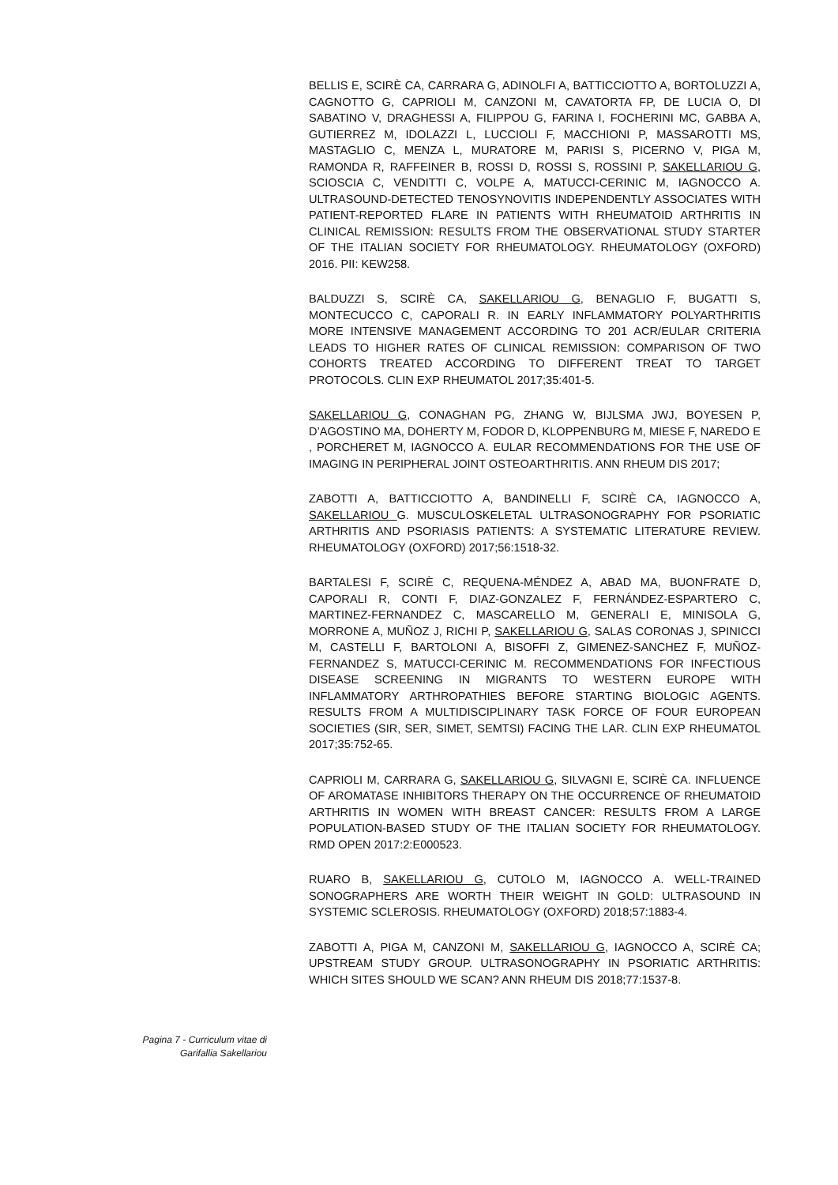BELLIS E, SCIRÈ CA, CARRARA G, ADINOLFI A, BATTICCIOTTO A, BORTOLUZZI A, CAGNOTTO G, CAPRIOLI M, CANZONI M, CAVATORTA FP, DE LUCIA O, DI SABATINO V, DRAGHESSI A, FILIPPOU G, FARINA I, FOCHERINI MC, GABBA A, GUTIERREZ M, IDOLAZZI L, LUCCIOLI F, MACCHIONI P, MASSAROTTI MS, MASTAGLIO C, MENZA L, MURATORE M, PARISI S, PICERNO V, PIGA M, RAMONDA R, RAFFEINER B, ROSSI D, ROSSI S, ROSSINI P, SAKELLARIOU G, SCIOSCIA C, VENDITTI C, VOLPE A, MATUCCI-CERINIC M, IAGNOCCO A. ULTRASOUND-DETECTED TENOSYNOVITIS INDEPENDENTLY ASSOCIATES WITH PATIENT-REPORTED FLARE IN PATIENTS WITH RHEUMATOID ARTHRITIS IN CLINICAL REMISSION: RESULTS FROM THE OBSERVATIONAL STUDY STARTER OF THE ITALIAN SOCIETY FOR RHEUMATOLOGY. RHEUMATOLOGY (OXFORD) 2016. PII: KEW258.
BALDUZZI S, SCIRÈ CA, SAKELLARIOU G, BENAGLIO F, BUGATTI S, MONTECUCCO C, CAPORALI R. IN EARLY INFLAMMATORY POLYARTHRITIS MORE INTENSIVE MANAGEMENT ACCORDING TO 201 ACR/EULAR CRITERIA LEADS TO HIGHER RATES OF CLINICAL REMISSION: COMPARISON OF TWO COHORTS TREATED ACCORDING TO DIFFERENT TREAT TO TARGET PROTOCOLS. CLIN EXP RHEUMATOL 2017;35:401-5.
SAKELLARIOU G, CONAGHAN PG, ZHANG W, BIJLSMA JWJ, BOYESEN P, D’AGOSTINO MA, DOHERTY M, FODOR D, KLOPPENBURG M, MIESE F, NAREDO E , PORCHERET M, IAGNOCCO A. EULAR RECOMMENDATIONS FOR THE USE OF IMAGING IN PERIPHERAL JOINT OSTEOARTHRITIS. ANN RHEUM DIS 2017;
ZABOTTI A, BATTICCIOTTO A, BANDINELLI F, SCIRÈ CA, IAGNOCCO A, SAKELLARIOU G. MUSCULOSKELETAL ULTRASONOGRAPHY FOR PSORIATIC ARTHRITIS AND PSORIASIS PATIENTS: A SYSTEMATIC LITERATURE REVIEW. RHEUMATOLOGY (OXFORD) 2017;56:1518-32.
BARTALESI F, SCIRÈ C, REQUENA-MÉNDEZ A, ABAD MA, BUONFRATE D, CAPORALI R, CONTI F, DIAZ-GONZALEZ F, FERNÁNDEZ-ESPARTERO C, MARTINEZ-FERNANDEZ C, MASCARELLO M, GENERALI E, MINISOLA G, MORRONE A, MUÑOZ J, RICHI P, SAKELLARIOU G, SALAS CORONAS J, SPINICCI M, CASTELLI F, BARTOLONI A, BISOFFI Z, GIMENEZ-SANCHEZ F, MUÑOZ-FERNANDEZ S, MATUCCI-CERINIC M. RECOMMENDATIONS FOR INFECTIOUS DISEASE SCREENING IN MIGRANTS TO WESTERN EUROPE WITH INFLAMMATORY ARTHROPATHIES BEFORE STARTING BIOLOGIC AGENTS. RESULTS FROM A MULTIDISCIPLINARY TASK FORCE OF FOUR EUROPEAN SOCIETIES (SIR, SER, SIMET, SEMTSI) FACING THE LAR. CLIN EXP RHEUMATOL 2017;35:752-65.
CAPRIOLI M, CARRARA G, SAKELLARIOU G, SILVAGNI E, SCIRÈ CA. INFLUENCE OF AROMATASE INHIBITORS THERAPY ON THE OCCURRENCE OF RHEUMATOID ARTHRITIS IN WOMEN WITH BREAST CANCER: RESULTS FROM A LARGE POPULATION-BASED STUDY OF THE ITALIAN SOCIETY FOR RHEUMATOLOGY. RMD OPEN 2017:2:E000523.
RUARO B, SAKELLARIOU G, CUTOLO M, IAGNOCCO A. WELL-TRAINED SONOGRAPHERS ARE WORTH THEIR WEIGHT IN GOLD: ULTRASOUND IN SYSTEMIC SCLEROSIS. RHEUMATOLOGY (OXFORD) 2018;57:1883-4.
ZABOTTI A, PIGA M, CANZONI M, SAKELLARIOU G, IAGNOCCO A, SCIRÈ CA; UPSTREAM STUDY GROUP. ULTRASONOGRAPHY IN PSORIATIC ARTHRITIS: WHICH SITES SHOULD WE SCAN? ANN RHEUM DIS 2018;77:1537-8.
Pagina 7 - Curriculum vitae di
Garifallia Sakellariou